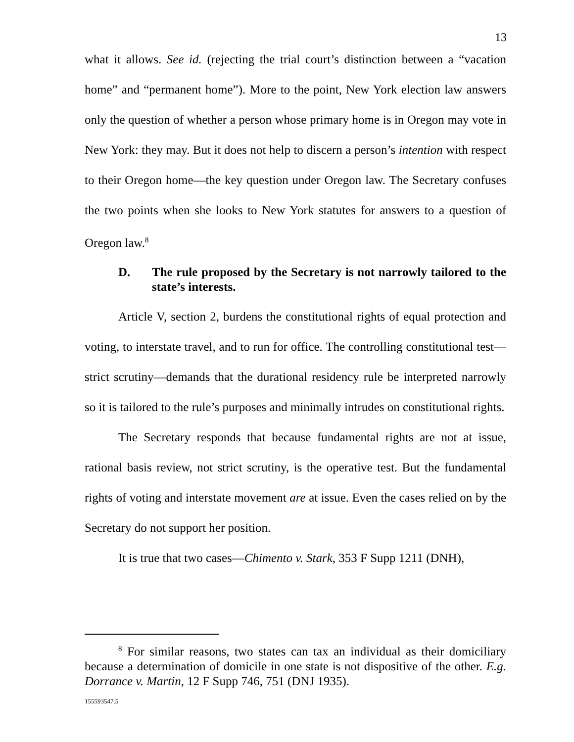13
what it allows. See id. (rejecting the trial court’s distinction between a “vacation home” and “permanent home”). More to the point, New York election law answers only the question of whether a person whose primary home is in Oregon may vote in New York: they may. But it does not help to discern a person’s intention with respect to their Oregon home—the key question under Oregon law. The Secretary confuses the two points when she looks to New York statutes for answers to a question of Oregon law.<sup>8</sup>
D. The rule proposed by the Secretary is not narrowly tailored to the state’s interests.
Article V, section 2, burdens the constitutional rights of equal protection and voting, to interstate travel, and to run for office. The controlling constitutional test—strict scrutiny—demands that the durational residency rule be interpreted narrowly so it is tailored to the rule’s purposes and minimally intrudes on constitutional rights.
The Secretary responds that because fundamental rights are not at issue, rational basis review, not strict scrutiny, is the operative test. But the fundamental rights of voting and interstate movement are at issue. Even the cases relied on by the Secretary do not support her position.
It is true that two cases—Chimento v. Stark, 353 F Supp 1211 (DNH),
<sup>8</sup> For similar reasons, two states can tax an individual as their domiciliary because a determination of domicile in one state is not dispositive of the other. E.g. Dorrance v. Martin, 12 F Supp 746, 751 (DNJ 1935).
155593547.5